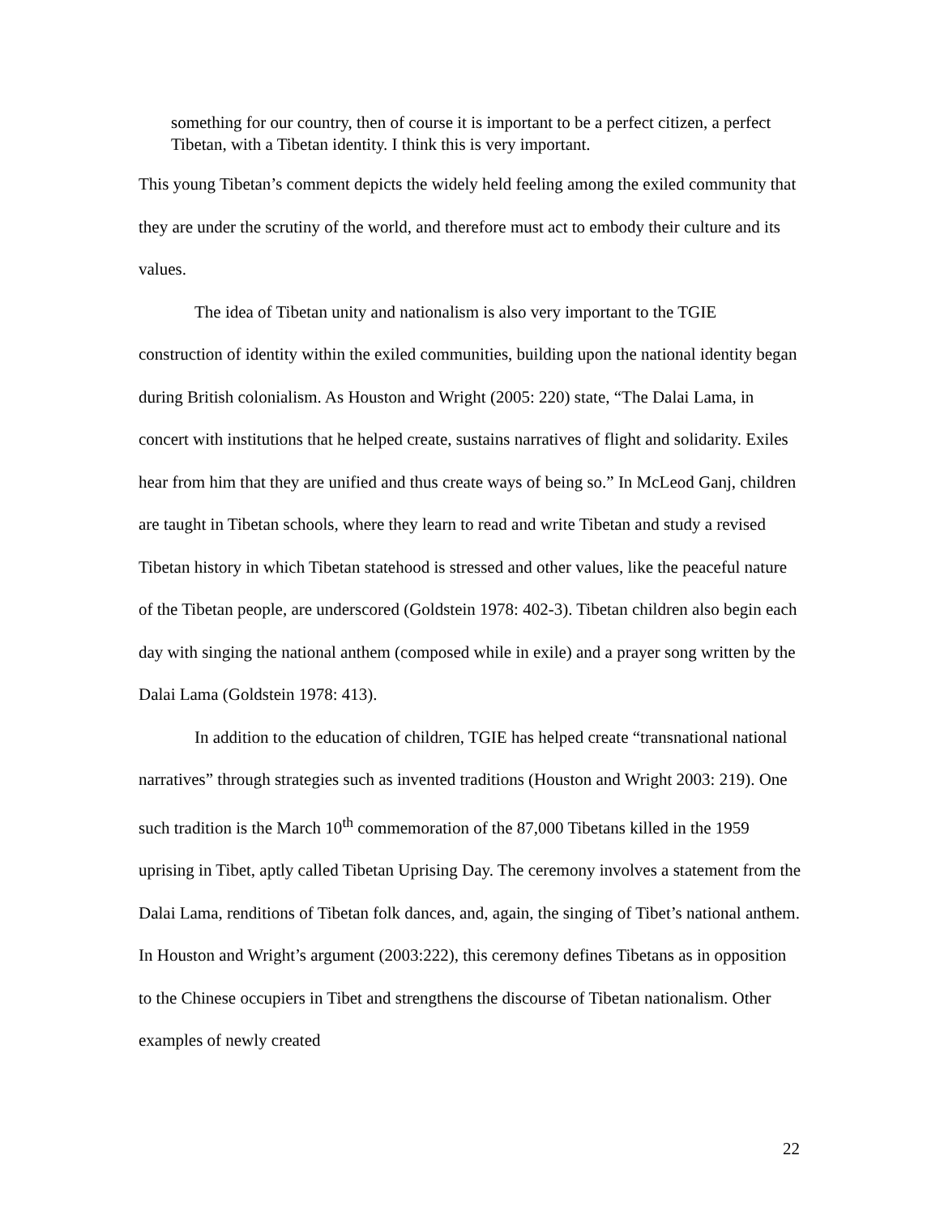something for our country, then of course it is important to be a perfect citizen, a perfect Tibetan, with a Tibetan identity. I think this is very important.
This young Tibetan’s comment depicts the widely held feeling among the exiled community that they are under the scrutiny of the world, and therefore must act to embody their culture and its values.
The idea of Tibetan unity and nationalism is also very important to the TGIE construction of identity within the exiled communities, building upon the national identity began during British colonialism. As Houston and Wright (2005: 220) state, “The Dalai Lama, in concert with institutions that he helped create, sustains narratives of flight and solidarity. Exiles hear from him that they are unified and thus create ways of being so.” In McLeod Ganj, children are taught in Tibetan schools, where they learn to read and write Tibetan and study a revised Tibetan history in which Tibetan statehood is stressed and other values, like the peaceful nature of the Tibetan people, are underscored (Goldstein 1978: 402-3). Tibetan children also begin each day with singing the national anthem (composed while in exile) and a prayer song written by the Dalai Lama (Goldstein 1978: 413).
In addition to the education of children, TGIE has helped create “transnational national narratives” through strategies such as invented traditions (Houston and Wright 2003: 219). One such tradition is the March 10<sup>th</sup> commemoration of the 87,000 Tibetans killed in the 1959 uprising in Tibet, aptly called Tibetan Uprising Day. The ceremony involves a statement from the Dalai Lama, renditions of Tibetan folk dances, and, again, the singing of Tibet’s national anthem. In Houston and Wright’s argument (2003:222), this ceremony defines Tibetans as in opposition to the Chinese occupiers in Tibet and strengthens the discourse of Tibetan nationalism. Other examples of newly created
22